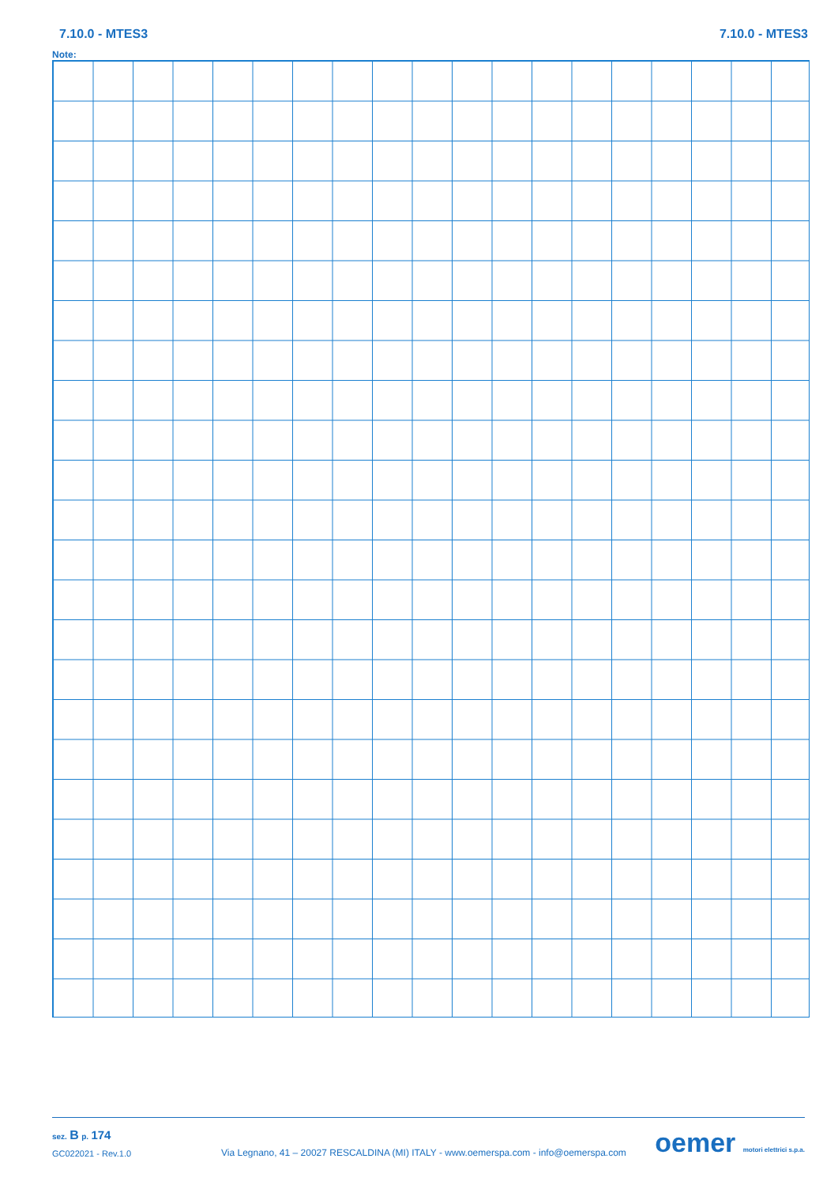7.10.0 - MTES3 7.10.0 - MTES3
Note:
sez. B p. 174
GC022021 - Rev.1.0
Via Legnano, 41 – 20027 RESCALDINA (MI) ITALY - www.oemerspa.com - info@oemerspa.com
oemer motori elettrici s.p.a.